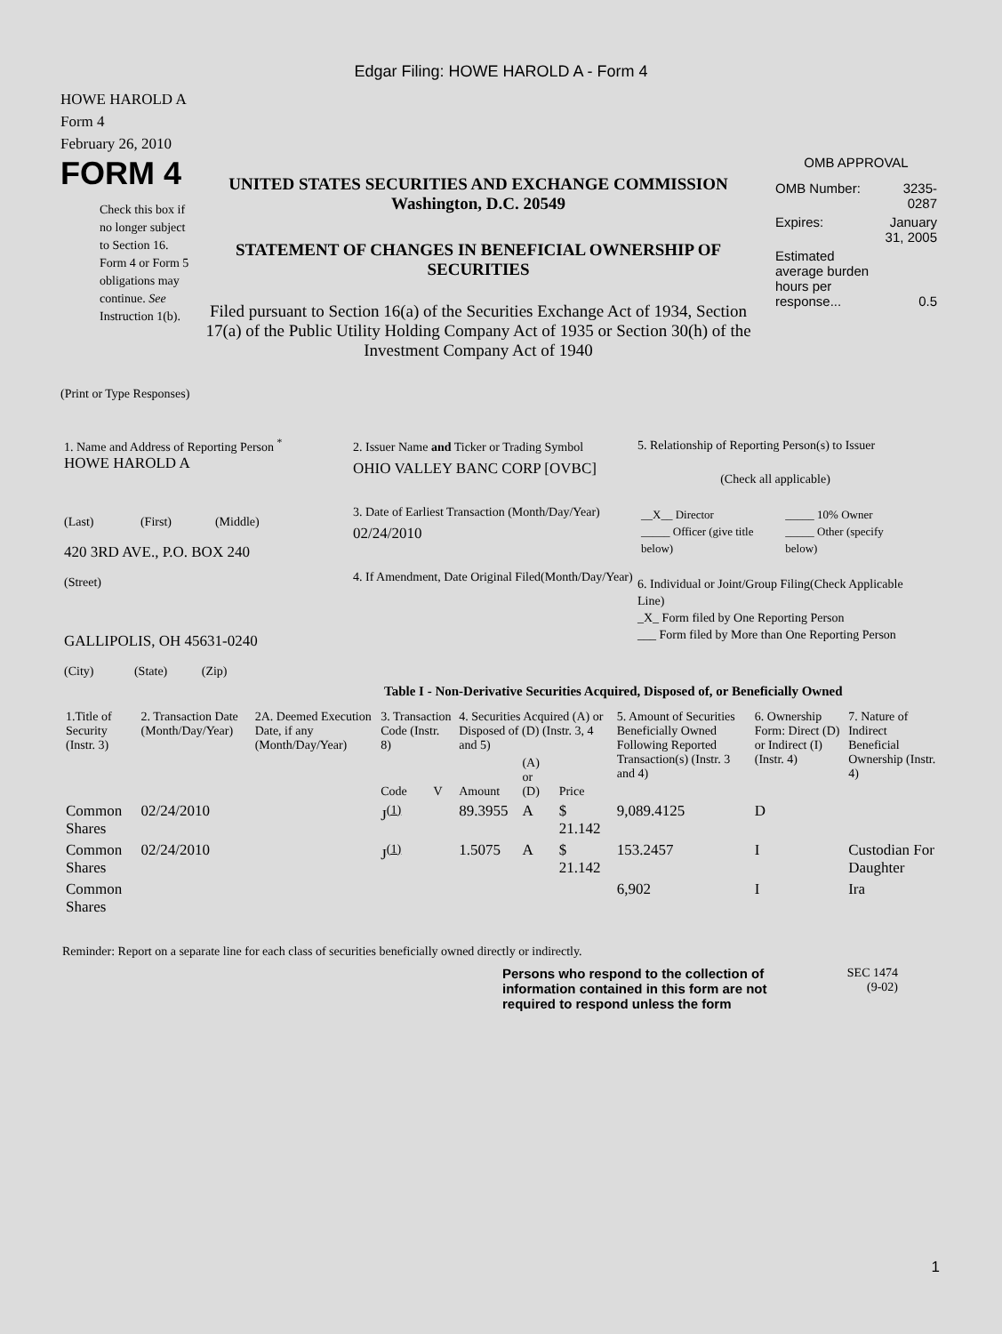Edgar Filing: HOWE HAROLD A - Form 4
HOWE HAROLD A
Form 4
February 26, 2010
FORM 4
Check this box if no longer subject to Section 16. Form 4 or Form 5 obligations may continue. See Instruction 1(b).
UNITED STATES SECURITIES AND EXCHANGE COMMISSION
Washington, D.C. 20549
STATEMENT OF CHANGES IN BENEFICIAL OWNERSHIP OF SECURITIES
Filed pursuant to Section 16(a) of the Securities Exchange Act of 1934, Section 17(a) of the Public Utility Holding Company Act of 1935 or Section 30(h) of the Investment Company Act of 1940
OMB APPROVAL
| OMB Number: | 3235-0287 |
| Expires: | January 31, 2005 |
| Estimated average burden hours per response... | 0.5 |
(Print or Type Responses)
1. Name and Address of Reporting Person <sup>*</sup>
HOWE HAROLD A
(Last) (First) (Middle)
420 3RD AVE., P.O. BOX 240
(Street)
GALLIPOLIS, OH 45631-0240
(City) (State) (Zip)
2. Issuer Name and Ticker or Trading Symbol
OHIO VALLEY BANC CORP [OVBC]
3. Date of Earliest Transaction (Month/Day/Year)
02/24/2010
4. If Amendment, Date Original Filed(Month/Day/Year)
5. Relationship of Reporting Person(s) to Issuer
(Check all applicable)
| __X__ Director _____ Officer (give title below) | _____ 10% Owner _____ Other (specify below) |
6. Individual or Joint/Group Filing(Check Applicable Line)
_X_ Form filed by One Reporting Person
___ Form filed by More than One Reporting Person
Table I - Non-Derivative Securities Acquired, Disposed of, or Beneficially Owned
| 1.Title of Security (Instr. 3) | 2. Transaction Date (Month/Day/Year) | 2A. Deemed Execution Date, if any (Month/Day/Year) | 3. Transaction Code (Instr. 8) | | 4. Securities Acquired (A) or Disposed of (D) (Instr. 3, 4 and 5) | | | 5. Amount of Securities Beneficially Owned Following Reported Transaction(s) (Instr. 3 and 4) | 6. Ownership Form: Direct (D) or Indirect (I) (Instr. 4) | 7. Nature of Indirect Beneficial Ownership (Instr. 4) |
| --- | --- | --- | --- | --- | --- | --- | --- | --- | --- | --- |
| | | | Code | V | Amount | (A) or (D) | Price | | | |
| Common Shares | 02/24/2010 | | J<sup>(1)</sup> | | 89.3955 | A | $ 21.142 | 9,089.4125 | D | |
| Common Shares | 02/24/2010 | | J<sup>(1)</sup> | | 1.5075 | A | $ 21.142 | 153.2457 | I | Custodian For Daughter |
| Common Shares | | | | | | | | 6,902 | I | Ira |
Reminder: Report on a separate line for each class of securities beneficially owned directly or indirectly.
Persons who respond to the collection of information contained in this form are not required to respond unless the form
SEC 1474
(9-02)
1